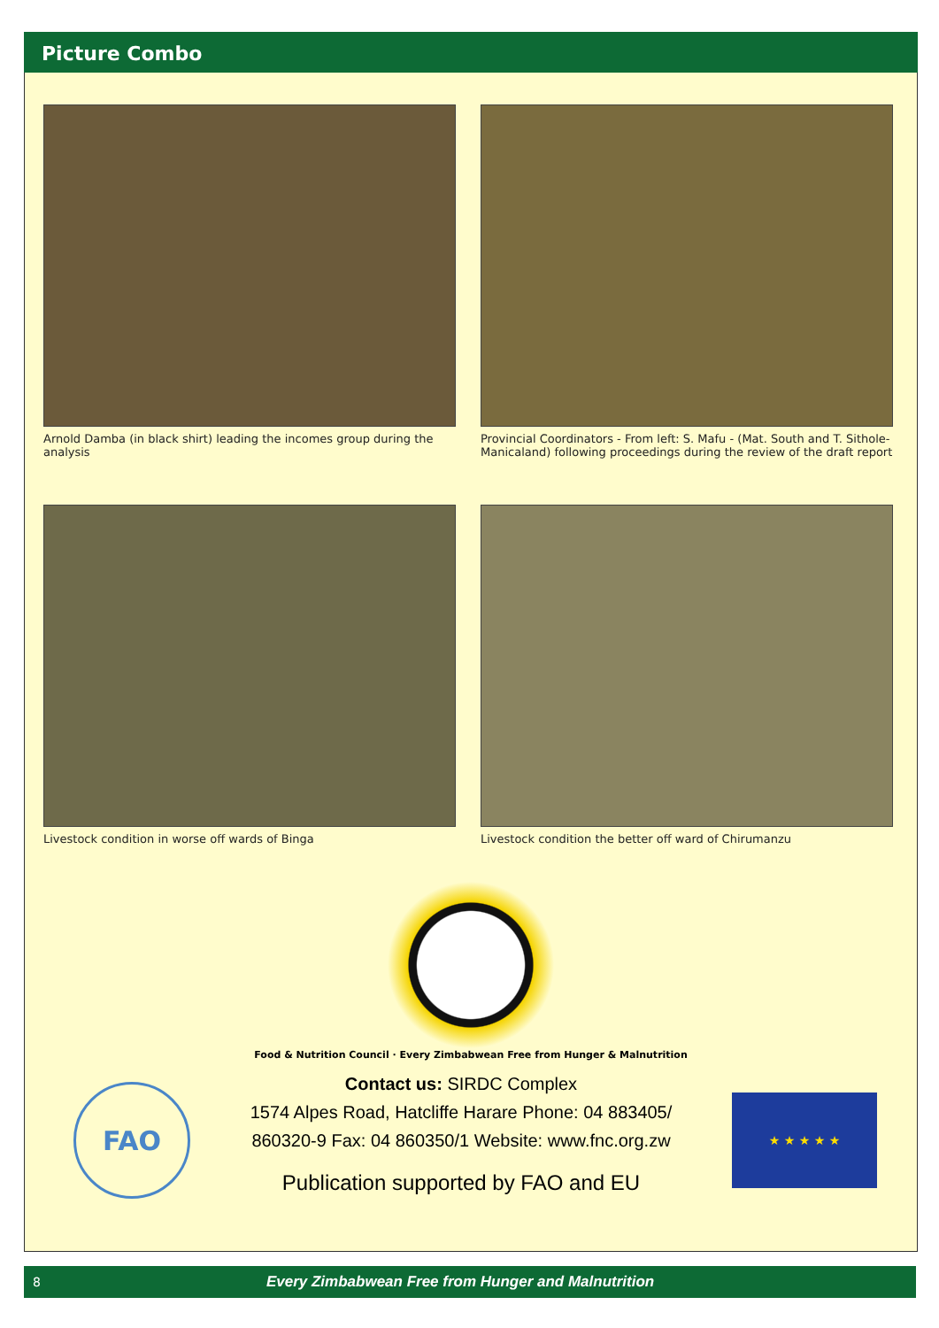Picture Combo
Arnold Damba (in black shirt) leading the incomes group during the analysis
Provincial Coordinators - From left: S. Mafu - (Mat. South and T. Sithole-Manicaland) following proceedings during the review of the draft report
Livestock condition in worse off wards of Binga
Livestock condition the better off ward of Chirumanzu
Food & Nutrition Council · Every Zimbabwean Free from Hunger & Malnutrition
FAO
Contact us: SIRDC Complex
1574 Alpes Road, Hatcliffe Harare Phone: 04 883405/
860320-9 Fax: 04 860350/1 Website: www.fnc.org.zw
Publication supported by FAO and EU
★ ★ ★ ★ ★
8 Every Zimbabwean Free from Hunger and Malnutrition